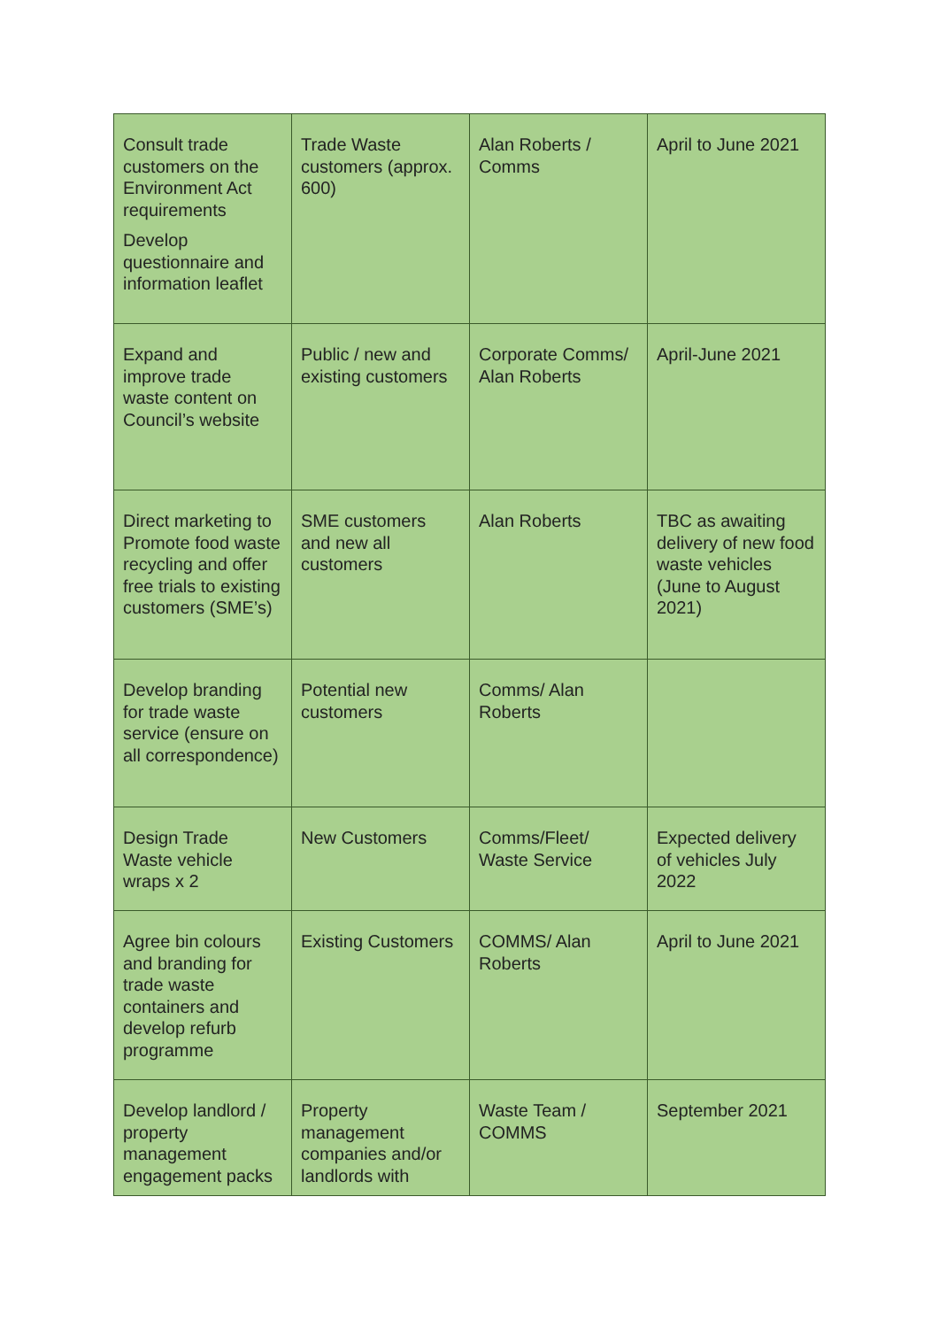| Consult trade customers on the Environment Act requirements Develop questionnaire and information leaflet | Trade Waste customers (approx. 600) | Alan Roberts / Comms | April to June 2021 |
| Expand and improve trade waste content on Council’s website | Public / new and existing customers | Corporate Comms/ Alan Roberts | April-June 2021 |
| Direct marketing to Promote food waste recycling and offer free trials to existing customers (SME’s) | SME customers and new all customers | Alan Roberts | TBC as awaiting delivery of new food waste vehicles (June to August 2021) |
| Develop branding for trade waste service (ensure on all correspondence) | Potential new customers | Comms/ Alan Roberts | |
| Design Trade Waste vehicle wraps x 2 | New Customers | Comms/Fleet/ Waste Service | Expected delivery of vehicles July 2022 |
| Agree bin colours and branding for trade waste containers and develop refurb programme | Existing Customers | COMMS/ Alan Roberts | April to June 2021 |
| Develop landlord / property management engagement packs | Property management companies and/or landlords with | Waste Team / COMMS | September 2021 |